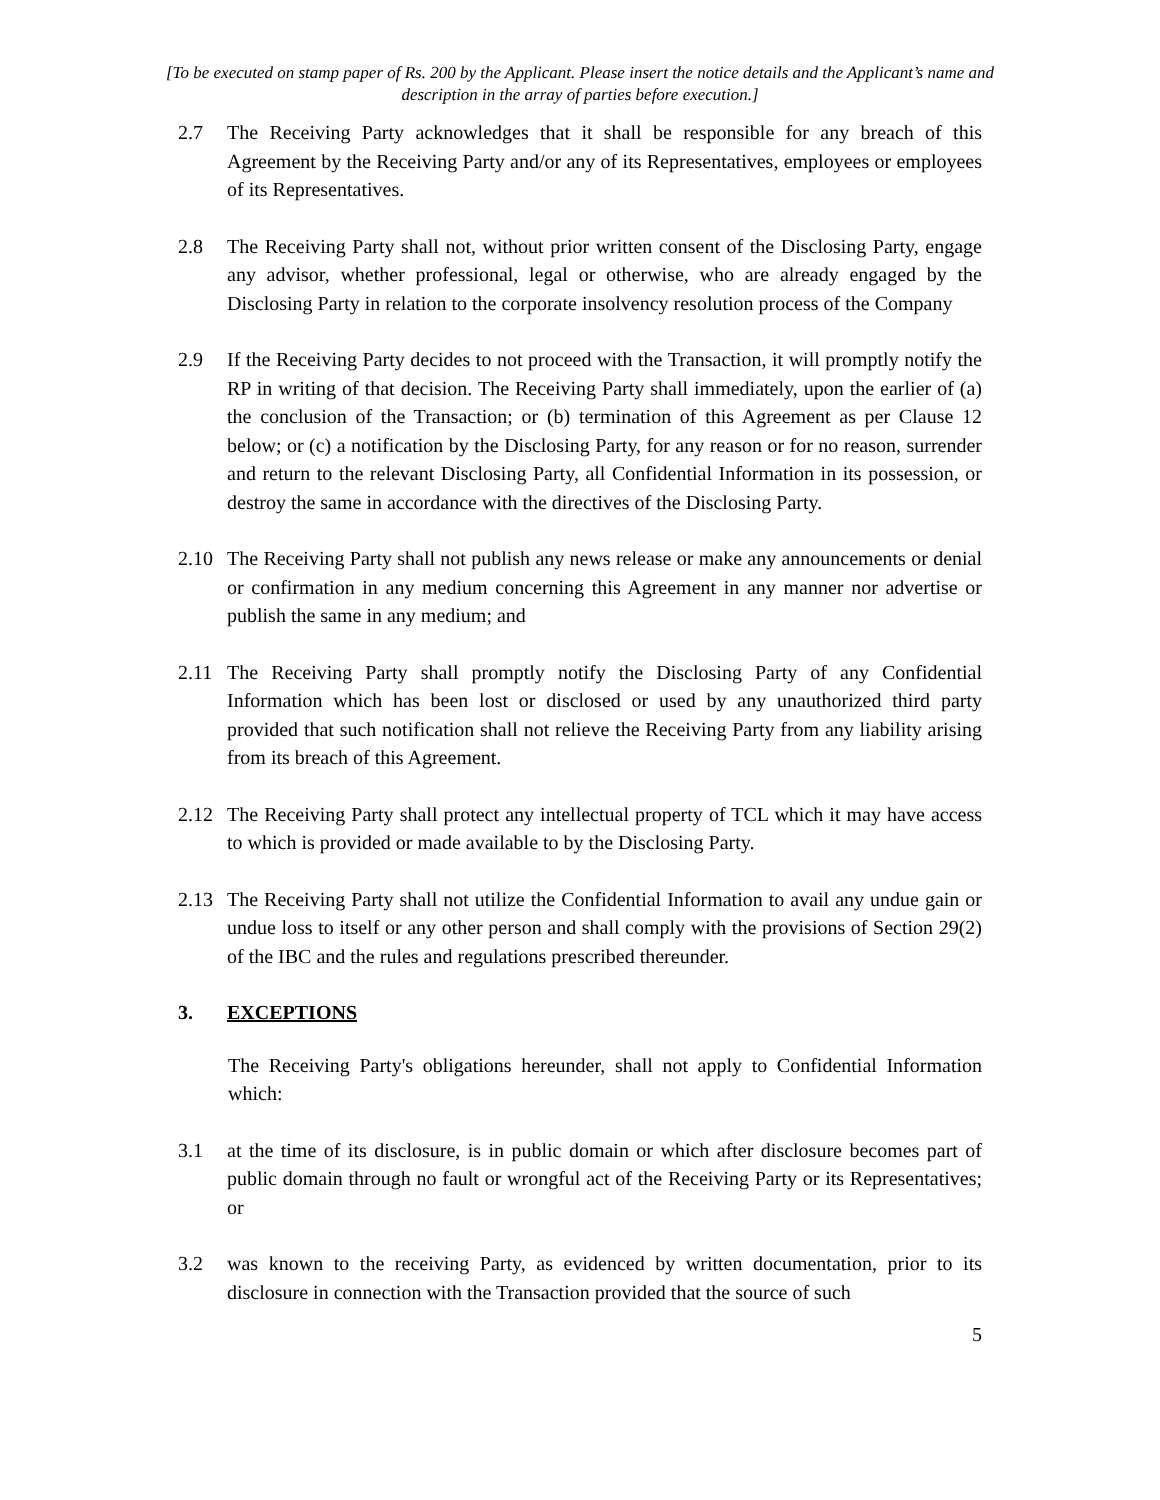[To be executed on stamp paper of Rs. 200 by the Applicant. Please insert the notice details and the Applicant’s name and description in the array of parties before execution.]
2.7 The Receiving Party acknowledges that it shall be responsible for any breach of this Agreement by the Receiving Party and/or any of its Representatives, employees or employees of its Representatives.
2.8 The Receiving Party shall not, without prior written consent of the Disclosing Party, engage any advisor, whether professional, legal or otherwise, who are already engaged by the Disclosing Party in relation to the corporate insolvency resolution process of the Company
2.9 If the Receiving Party decides to not proceed with the Transaction, it will promptly notify the RP in writing of that decision. The Receiving Party shall immediately, upon the earlier of (a) the conclusion of the Transaction; or (b) termination of this Agreement as per Clause 12 below; or (c) a notification by the Disclosing Party, for any reason or for no reason, surrender and return to the relevant Disclosing Party, all Confidential Information in its possession, or destroy the same in accordance with the directives of the Disclosing Party.
2.10 The Receiving Party shall not publish any news release or make any announcements or denial or confirmation in any medium concerning this Agreement in any manner nor advertise or publish the same in any medium; and
2.11 The Receiving Party shall promptly notify the Disclosing Party of any Confidential Information which has been lost or disclosed or used by any unauthorized third party provided that such notification shall not relieve the Receiving Party from any liability arising from its breach of this Agreement.
2.12 The Receiving Party shall protect any intellectual property of TCL which it may have access to which is provided or made available to by the Disclosing Party.
2.13 The Receiving Party shall not utilize the Confidential Information to avail any undue gain or undue loss to itself or any other person and shall comply with the provisions of Section 29(2) of the IBC and the rules and regulations prescribed thereunder.
3. EXCEPTIONS
The Receiving Party's obligations hereunder, shall not apply to Confidential Information which:
3.1 at the time of its disclosure, is in public domain or which after disclosure becomes part of public domain through no fault or wrongful act of the Receiving Party or its Representatives; or
3.2 was known to the receiving Party, as evidenced by written documentation, prior to its disclosure in connection with the Transaction provided that the source of such
5